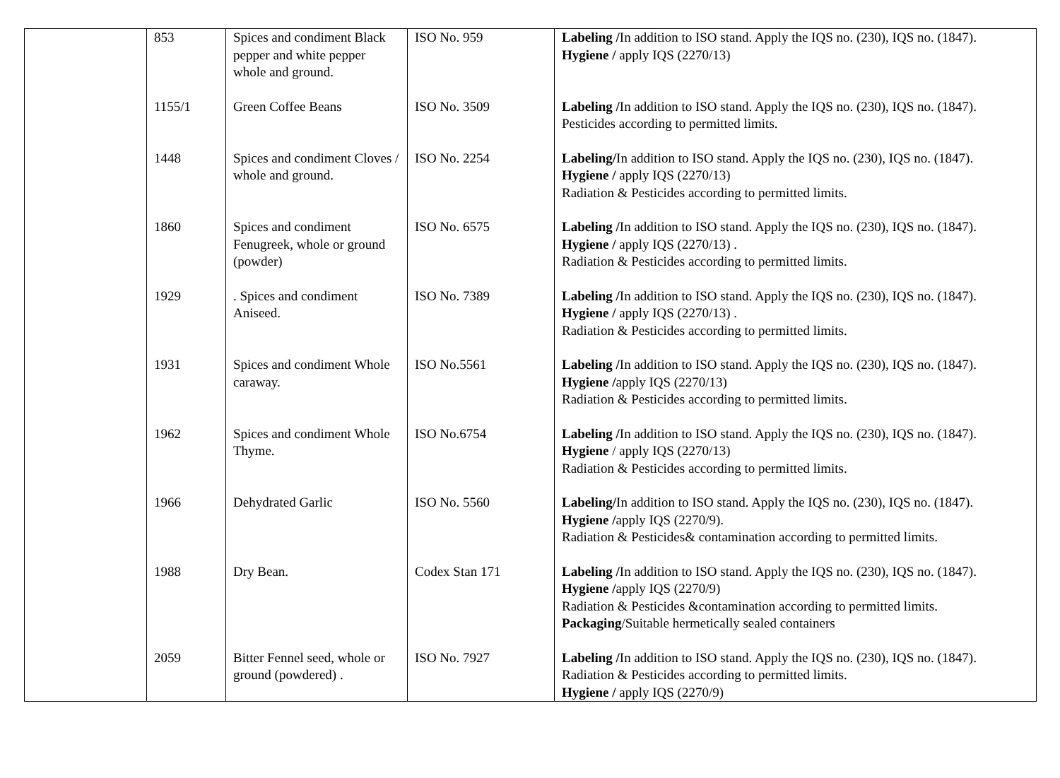| | 853 | Spices and condiment Black pepper and white pepper whole and ground. | ISO No. 959 | Labeling / In addition to ISO stand. Apply the IQS no. (230), IQS no. (1847). Hygiene / apply IQS (2270/13) |
| | 1155/1 | Green Coffee Beans | ISO No. 3509 | Labeling / In addition to ISO stand. Apply the IQS no. (230), IQS no. (1847). Pesticides according to permitted limits. |
| | 1448 | Spices and condiment Cloves / whole and ground. | ISO No. 2254 | Labeling/ In addition to ISO stand. Apply the IQS no. (230), IQS no. (1847). Hygiene / apply IQS (2270/13) Radiation & Pesticides according to permitted limits. |
| | 1860 | Spices and condiment Fenugreek, whole or ground (powder) | ISO No. 6575 | Labeling / In addition to ISO stand. Apply the IQS no. (230), IQS no. (1847). Hygiene / apply IQS (2270/13) . Radiation & Pesticides according to permitted limits. |
| | 1929 | . Spices and condiment Aniseed. | ISO No. 7389 | Labeling / In addition to ISO stand. Apply the IQS no. (230), IQS no. (1847). Hygiene / apply IQS (2270/13) . Radiation & Pesticides according to permitted limits. |
| | 1931 | Spices and condiment Whole caraway. | ISO No.5561 | Labeling / In addition to ISO stand. Apply the IQS no. (230), IQS no. (1847). Hygiene / apply IQS (2270/13) Radiation & Pesticides according to permitted limits. |
| | 1962 | Spices and condiment Whole Thyme. | ISO No.6754 | Labeling / In addition to ISO stand. Apply the IQS no. (230), IQS no. (1847). Hygiene / apply IQS (2270/13) Radiation & Pesticides according to permitted limits. |
| | 1966 | Dehydrated Garlic | ISO No. 5560 | Labeling/ In addition to ISO stand. Apply the IQS no. (230), IQS no. (1847). Hygiene / apply IQS (2270/9). Radiation & Pesticides& contamination according to permitted limits. |
| | 1988 | Dry Bean. | Codex Stan 171 | Labeling / In addition to ISO stand. Apply the IQS no. (230), IQS no. (1847). Hygiene / apply IQS (2270/9) Radiation & Pesticides &contamination according to permitted limits. Packaging /Suitable hermetically sealed containers |
| | 2059 | Bitter Fennel seed, whole or ground (powdered) . | ISO No. 7927 | Labeling / In addition to ISO stand. Apply the IQS no. (230), IQS no. (1847). Radiation & Pesticides according to permitted limits. Hygiene / apply IQS (2270/9) |